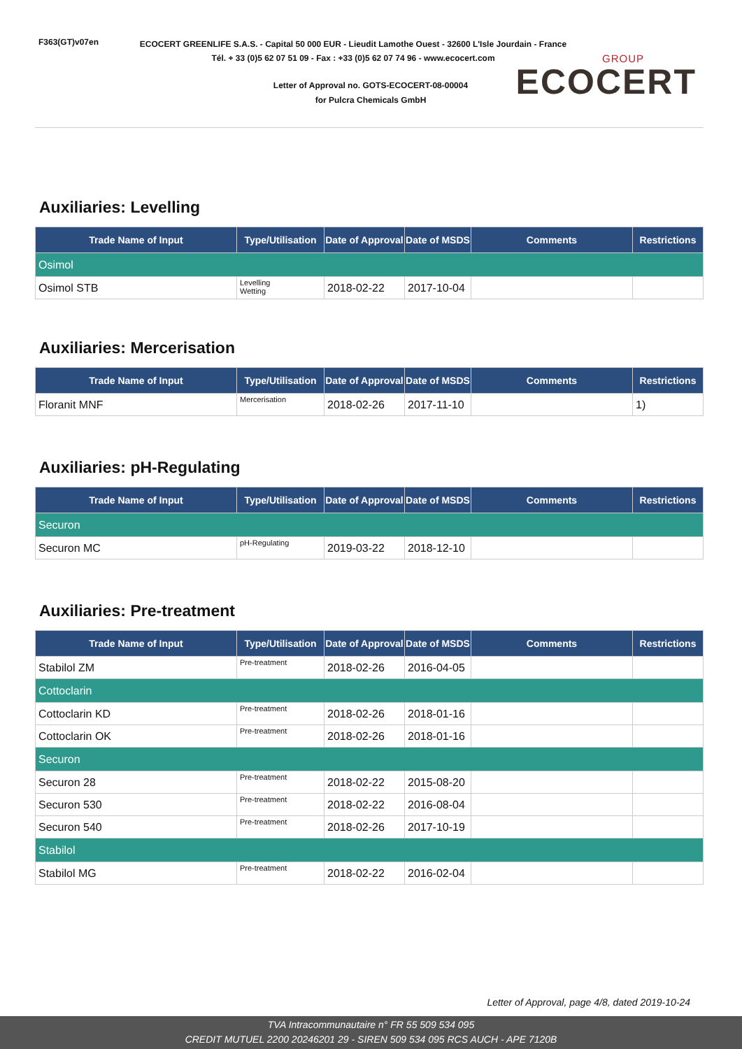F363(GT)v07en
ECOCERT GREENLIFE S.A.S. - Capital 50 000 EUR - Lieudit Lamothe Ouest - 32600 L'Isle Jourdain - France
Tél. + 33 (0)5 62 07 51 09 - Fax : +33 (0)5 62 07 74 96 - www.ecocert.com
Letter of Approval no. GOTS-ECOCERT-08-00004
for Pulcra Chemicals GmbH
GROUP
ECOCERT
Auxiliaries: Levelling
| Trade Name of Input | Type/Utilisation | Date of Approval | Date of MSDS | Comments | Restrictions |
| --- | --- | --- | --- | --- | --- |
| Osimol | | | | | |
| Osimol STB | Levelling Wetting | 2018-02-22 | 2017-10-04 | | |
Auxiliaries: Mercerisation
| Trade Name of Input | Type/Utilisation | Date of Approval | Date of MSDS | Comments | Restrictions |
| --- | --- | --- | --- | --- | --- |
| Floranit MNF | Mercerisation | 2018-02-26 | 2017-11-10 | | 1) |
Auxiliaries: pH-Regulating
| Trade Name of Input | Type/Utilisation | Date of Approval | Date of MSDS | Comments | Restrictions |
| --- | --- | --- | --- | --- | --- |
| Securon | | | | | |
| Securon MC | pH-Regulating | 2019-03-22 | 2018-12-10 | | |
Auxiliaries: Pre-treatment
| Trade Name of Input | Type/Utilisation | Date of Approval | Date of MSDS | Comments | Restrictions |
| --- | --- | --- | --- | --- | --- |
| Stabilol ZM | Pre-treatment | 2018-02-26 | 2016-04-05 | | |
| Cottoclarin | | | | | |
| Cottoclarin KD | Pre-treatment | 2018-02-26 | 2018-01-16 | | |
| Cottoclarin OK | Pre-treatment | 2018-02-26 | 2018-01-16 | | |
| Securon | | | | | |
| Securon 28 | Pre-treatment | 2018-02-22 | 2015-08-20 | | |
| Securon 530 | Pre-treatment | 2018-02-22 | 2016-08-04 | | |
| Securon 540 | Pre-treatment | 2018-02-26 | 2017-10-19 | | |
| Stabilol | | | | | |
| Stabilol MG | Pre-treatment | 2018-02-22 | 2016-02-04 | | |
Letter of Approval, page 4/8, dated 2019-10-24
TVA Intracommunautaire n° FR 55 509 534 095
CREDIT MUTUEL 2200 20246201 29 - SIREN 509 534 095 RCS AUCH - APE 7120B